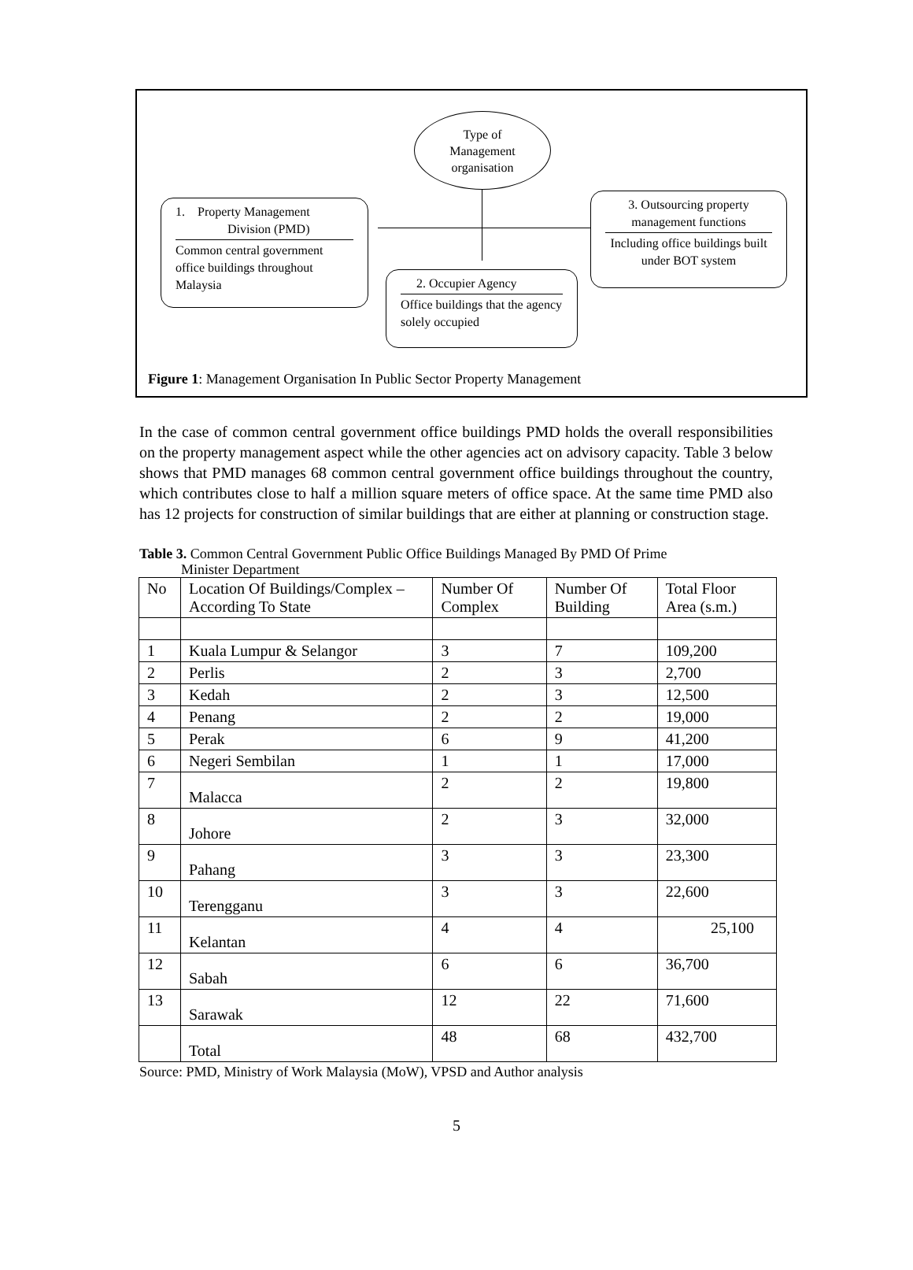Type of
Management
organisation
1. Property Management
Division (PMD)
Common central government office buildings throughout Malaysia
3. Outsourcing property management functions
Including office buildings built under BOT system
2. Occupier Agency
Office buildings that the agency solely occupied
Figure 1: Management Organisation In Public Sector Property Management
In the case of common central government office buildings PMD holds the overall responsibilities on the property management aspect while the other agencies act on advisory capacity. Table 3 below shows that PMD manages 68 common central government office buildings throughout the country, which contributes close to half a million square meters of office space. At the same time PMD also has 12 projects for construction of similar buildings that are either at planning or construction stage.
Table 3. Common Central Government Public Office Buildings Managed By PMD Of Prime
Minister Department
| No | Location Of Buildings/Complex – According To State | Number Of Complex | Number Of Building | Total Floor Area (s.m.) |
| --- | --- | --- | --- | --- |
| 1 | Kuala Lumpur & Selangor | 3 | 7 | 109,200 |
| 2 | Perlis | 2 | 3 | 2,700 |
| 3 | Kedah | 2 | 3 | 12,500 |
| 4 | Penang | 2 | 2 | 19,000 |
| 5 | Perak | 6 | 9 | 41,200 |
| 6 | Negeri Sembilan | 1 | 1 | 17,000 |
| 7 | Malacca | 2 | 2 | 19,800 |
| 8 | Johore | 2 | 3 | 32,000 |
| 9 | Pahang | 3 | 3 | 23,300 |
| 10 | Terengganu | 3 | 3 | 22,600 |
| 11 | Kelantan | 4 | 4 | 25,100 |
| 12 | Sabah | 6 | 6 | 36,700 |
| 13 | Sarawak | 12 | 22 | 71,600 |
| | Total | 48 | 68 | 432,700 |
Source: PMD, Ministry of Work Malaysia (MoW), VPSD and Author analysis
5